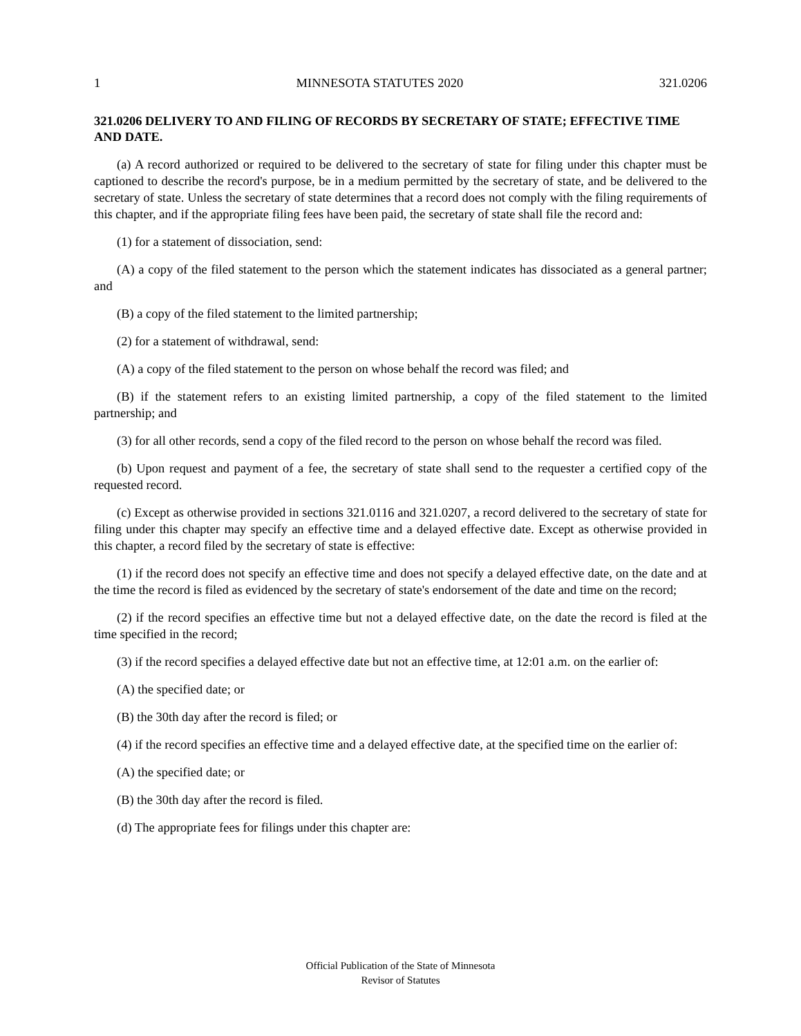1 MINNESOTA STATUTES 2020 321.0206
321.0206 DELIVERY TO AND FILING OF RECORDS BY SECRETARY OF STATE; EFFECTIVE TIME AND DATE.
(a) A record authorized or required to be delivered to the secretary of state for filing under this chapter must be captioned to describe the record's purpose, be in a medium permitted by the secretary of state, and be delivered to the secretary of state. Unless the secretary of state determines that a record does not comply with the filing requirements of this chapter, and if the appropriate filing fees have been paid, the secretary of state shall file the record and:
(1) for a statement of dissociation, send:
(A) a copy of the filed statement to the person which the statement indicates has dissociated as a general partner; and
(B) a copy of the filed statement to the limited partnership;
(2) for a statement of withdrawal, send:
(A) a copy of the filed statement to the person on whose behalf the record was filed; and
(B) if the statement refers to an existing limited partnership, a copy of the filed statement to the limited partnership; and
(3) for all other records, send a copy of the filed record to the person on whose behalf the record was filed.
(b) Upon request and payment of a fee, the secretary of state shall send to the requester a certified copy of the requested record.
(c) Except as otherwise provided in sections 321.0116 and 321.0207, a record delivered to the secretary of state for filing under this chapter may specify an effective time and a delayed effective date. Except as otherwise provided in this chapter, a record filed by the secretary of state is effective:
(1) if the record does not specify an effective time and does not specify a delayed effective date, on the date and at the time the record is filed as evidenced by the secretary of state's endorsement of the date and time on the record;
(2) if the record specifies an effective time but not a delayed effective date, on the date the record is filed at the time specified in the record;
(3) if the record specifies a delayed effective date but not an effective time, at 12:01 a.m. on the earlier of:
(A) the specified date; or
(B) the 30th day after the record is filed; or
(4) if the record specifies an effective time and a delayed effective date, at the specified time on the earlier of:
(A) the specified date; or
(B) the 30th day after the record is filed.
(d) The appropriate fees for filings under this chapter are:
Official Publication of the State of Minnesota
Revisor of Statutes